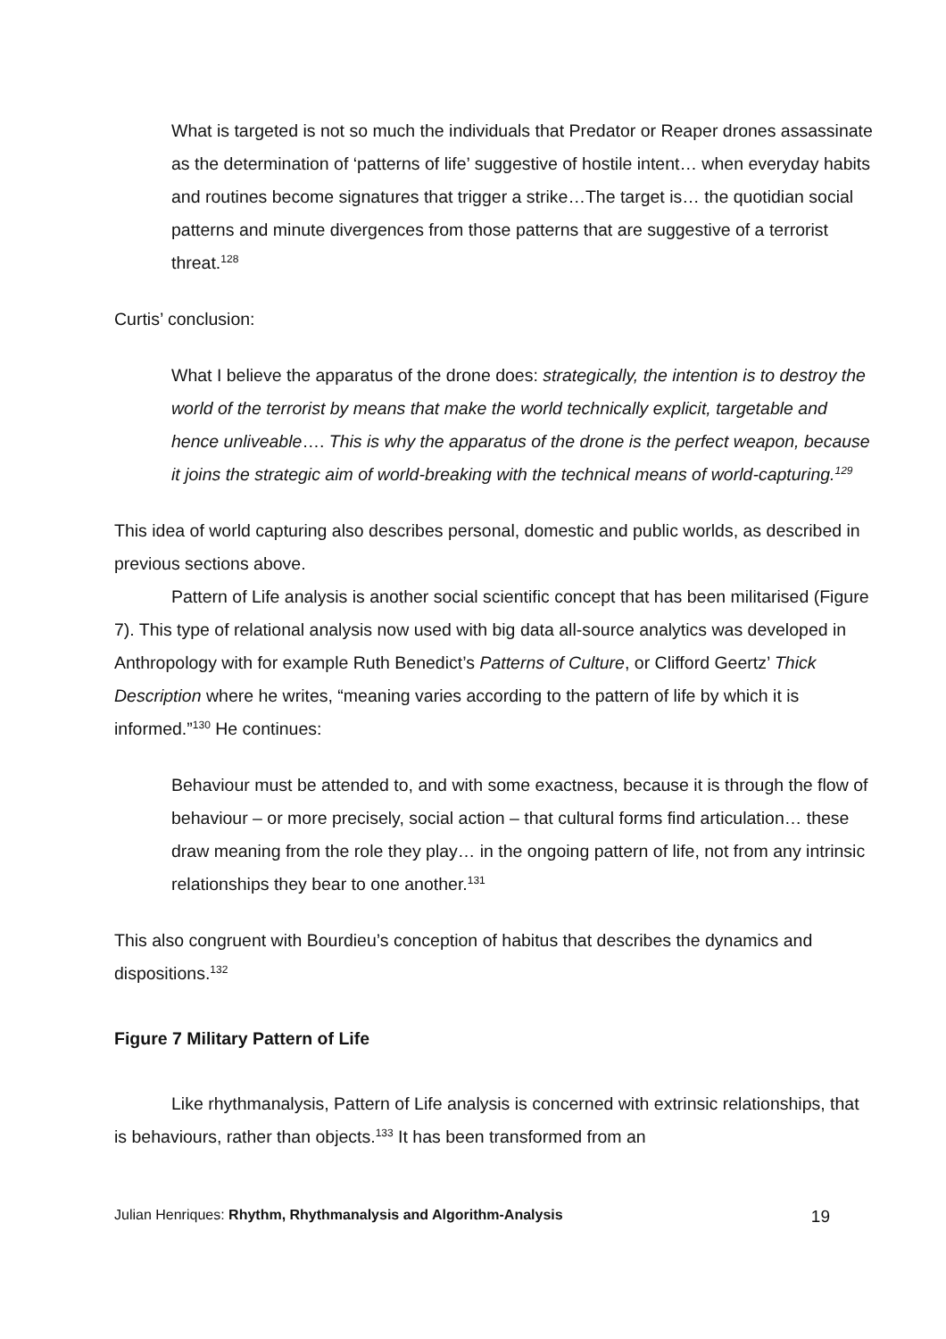What is targeted is not so much the individuals that Predator or Reaper drones assassinate as the determination of ‘patterns of life’ suggestive of hostile intent… when everyday habits and routines become signatures that trigger a strike…The target is… the quotidian social patterns and minute divergences from those patterns that are suggestive of a terrorist threat.<sup>128</sup>
Curtis’ conclusion:
What I believe the apparatus of the drone does: strategically, the intention is to destroy the world of the terrorist by means that make the world technically explicit, targetable and hence unliveable…. This is why the apparatus of the drone is the perfect weapon, because it joins the strategic aim of world-breaking with the technical means of world-capturing.<sup>129</sup>
This idea of world capturing also describes personal, domestic and public worlds, as described in previous sections above.
Pattern of Life analysis is another social scientific concept that has been militarised (Figure 7). This type of relational analysis now used with big data all-source analytics was developed in Anthropology with for example Ruth Benedict’s Patterns of Culture, or Clifford Geertz’ Thick Description where he writes, “meaning varies according to the pattern of life by which it is informed.”<sup>130</sup> He continues:
Behaviour must be attended to, and with some exactness, because it is through the flow of behaviour – or more precisely, social action – that cultural forms find articulation… these draw meaning from the role they play… in the ongoing pattern of life, not from any intrinsic relationships they bear to one another.<sup>131</sup>
This also congruent with Bourdieu’s conception of habitus that describes the dynamics and dispositions.<sup>132</sup>
Figure 7 Military Pattern of Life
Like rhythmanalysis, Pattern of Life analysis is concerned with extrinsic relationships, that is behaviours, rather than objects.<sup>133</sup> It has been transformed from an
Julian Henriques: Rhythm, Rhythmanalysis and Algorithm-Analysis 19